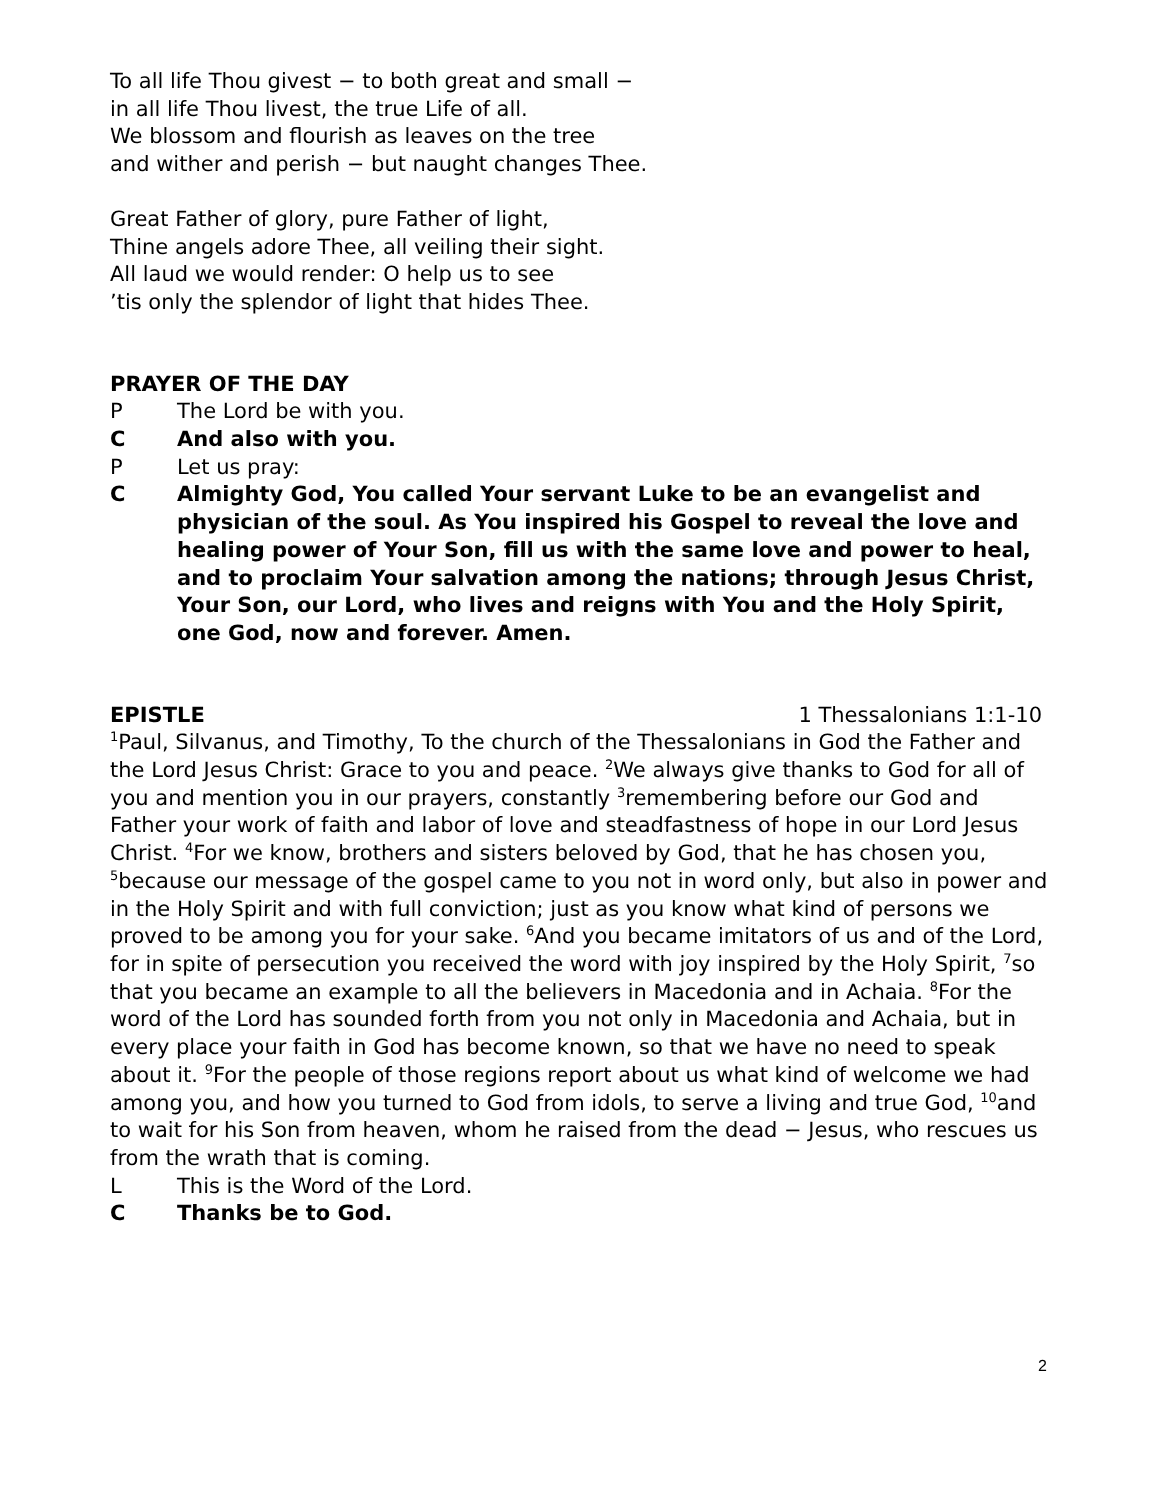To all life Thou givest − to both great and small −
in all life Thou livest, the true Life of all.
We blossom and flourish as leaves on the tree
and wither and perish − but naught changes Thee.
Great Father of glory, pure Father of light,
Thine angels adore Thee, all veiling their sight.
All laud we would render: O help us to see
’tis only the splendor of light that hides Thee.
PRAYER OF THE DAY
P The Lord be with you.
C And also with you.
P Let us pray:
C Almighty God, You called Your servant Luke to be an evangelist and physician of the soul. As You inspired his Gospel to reveal the love and healing power of Your Son, fill us with the same love and power to heal, and to proclaim Your salvation among the nations; through Jesus Christ, Your Son, our Lord, who lives and reigns with You and the Holy Spirit, one God, now and forever. Amen.
EPISTLE 1 Thessalonians 1:1-10
<sup>1</sup> Paul, Silvanus, and Timothy, To the church of the Thessalonians in God the Father and the Lord Jesus Christ: Grace to you and peace. <sup>2</sup>We always give thanks to God for all of you and mention you in our prayers, constantly <sup>3</sup>remembering before our God and Father your work of faith and labor of love and steadfastness of hope in our Lord Jesus Christ. <sup>4</sup>For we know, brothers and sisters beloved by God, that he has chosen you, <sup>5</sup>because our message of the gospel came to you not in word only, but also in power and in the Holy Spirit and with full conviction; just as you know what kind of persons we proved to be among you for your sake. <sup>6</sup>And you became imitators of us and of the Lord, for in spite of persecution you received the word with joy inspired by the Holy Spirit, <sup>7</sup>so that you became an example to all the believers in Macedonia and in Achaia. <sup>8</sup>For the word of the Lord has sounded forth from you not only in Macedonia and Achaia, but in every place your faith in God has become known, so that we have no need to speak about it. <sup>9</sup>For the people of those regions report about us what kind of welcome we had among you, and how you turned to God from idols, to serve a living and true God, <sup>10</sup>and to wait for his Son from heaven, whom he raised from the dead − Jesus, who rescues us from the wrath that is coming.
L This is the Word of the Lord.
C Thanks be to God.
2